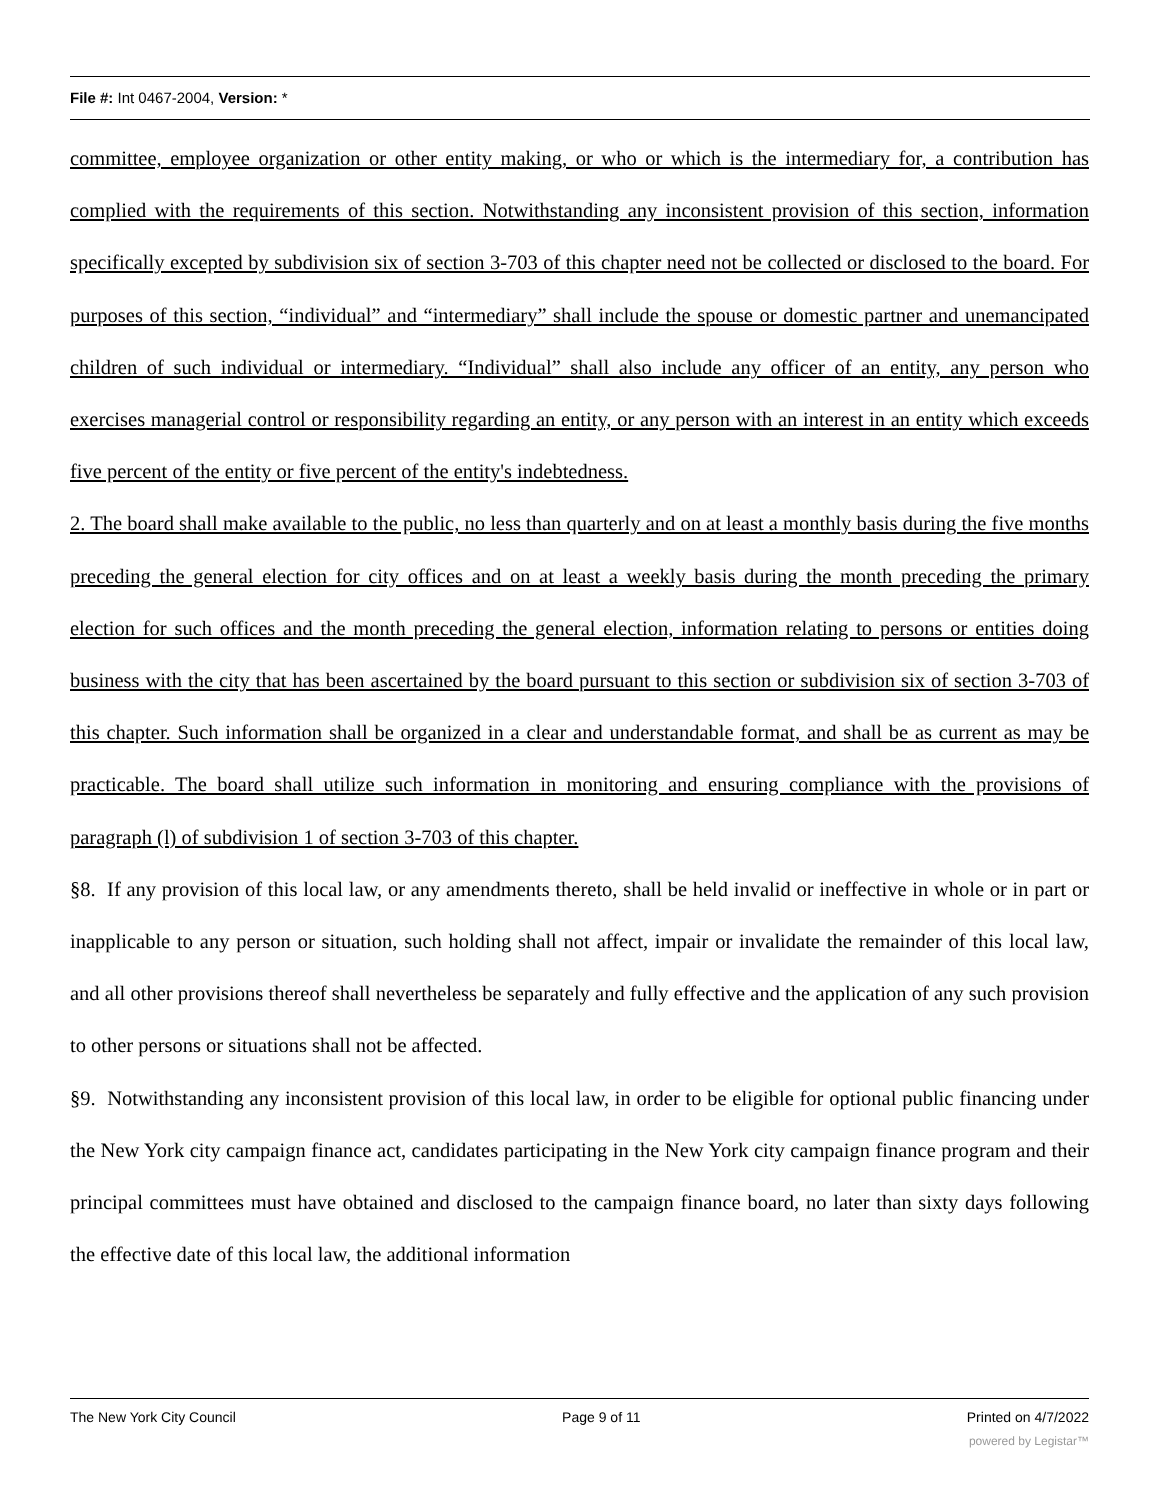File #: Int 0467-2004, Version: *
committee, employee organization or other entity making, or who or which is the intermediary for, a contribution has complied with the requirements of this section. Notwithstanding any inconsistent provision of this section, information specifically excepted by subdivision six of section 3-703 of this chapter need not be collected or disclosed to the board. For purposes of this section, “individual” and “intermediary” shall include the spouse or domestic partner and unemancipated children of such individual or intermediary. “Individual” shall also include any officer of an entity, any person who exercises managerial control or responsibility regarding an entity, or any person with an interest in an entity which exceeds five percent of the entity or five percent of the entity's indebtedness.
2. The board shall make available to the public, no less than quarterly and on at least a monthly basis during the five months preceding the general election for city offices and on at least a weekly basis during the month preceding the primary election for such offices and the month preceding the general election, information relating to persons or entities doing business with the city that has been ascertained by the board pursuant to this section or subdivision six of section 3-703 of this chapter. Such information shall be organized in a clear and understandable format, and shall be as current as may be practicable. The board shall utilize such information in monitoring and ensuring compliance with the provisions of paragraph (l) of subdivision 1 of section 3-703 of this chapter.
§8. If any provision of this local law, or any amendments thereto, shall be held invalid or ineffective in whole or in part or inapplicable to any person or situation, such holding shall not affect, impair or invalidate the remainder of this local law, and all other provisions thereof shall nevertheless be separately and fully effective and the application of any such provision to other persons or situations shall not be affected.
§9. Notwithstanding any inconsistent provision of this local law, in order to be eligible for optional public financing under the New York city campaign finance act, candidates participating in the New York city campaign finance program and their principal committees must have obtained and disclosed to the campaign finance board, no later than sixty days following the effective date of this local law, the additional information
The New York City Council Page 9 of 11 Printed on 4/7/2022
powered by Legistar™